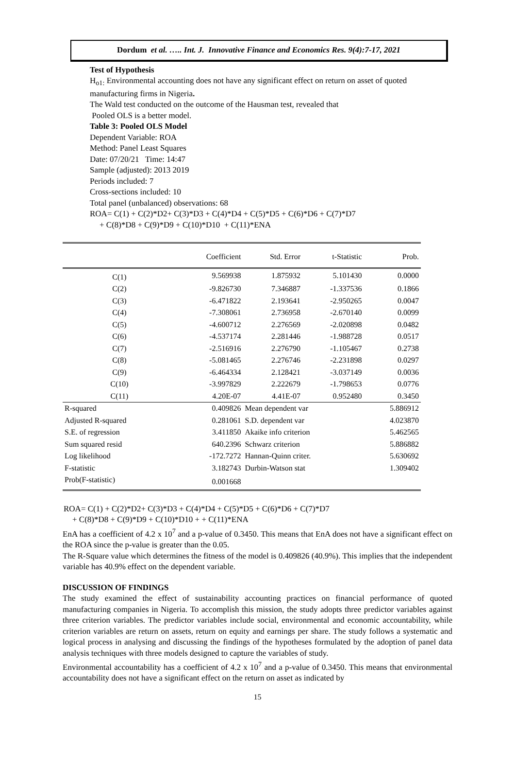Dordum et al. ….. Int. J. Innovative Finance and Economics Res. 9(4):7-17, 2021
Test of Hypothesis
H<sub>o1:</sub> Environmental accounting does not have any significant effect on return on asset of quoted manufacturing firms in Nigeria.
The Wald test conducted on the outcome of the Hausman test, revealed that
Pooled OLS is a better model.
Table 3: Pooled OLS Model
Dependent Variable: ROA
Method: Panel Least Squares
Date: 07/20/21 Time: 14:47
Sample (adjusted): 2013 2019
Periods included: 7
Cross-sections included: 10
Total panel (unbalanced) observations: 68
ROA= C(1) + C(2)*D2+ C(3)*D3 + C(4)*D4 + C(5)*D5 + C(6)*D6 + C(7)*D7
+ C(8)*D8 + C(9)*D9 + C(10)*D10 + C(11)*ENA
| | Coefficient | Std. Error | t-Statistic | Prob. |
| --- | --- | --- | --- | --- |
| C(1) | 9.569938 | 1.875932 | 5.101430 | 0.0000 |
| C(2) | -9.826730 | 7.346887 | -1.337536 | 0.1866 |
| C(3) | -6.471822 | 2.193641 | -2.950265 | 0.0047 |
| C(4) | -7.308061 | 2.736958 | -2.670140 | 0.0099 |
| C(5) | -4.600712 | 2.276569 | -2.020898 | 0.0482 |
| C(6) | -4.537174 | 2.281446 | -1.988728 | 0.0517 |
| C(7) | -2.516916 | 2.276790 | -1.105467 | 0.2738 |
| C(8) | -5.081465 | 2.276746 | -2.231898 | 0.0297 |
| C(9) | -6.464334 | 2.128421 | -3.037149 | 0.0036 |
| C(10) | -3.997829 | 2.222679 | -1.798653 | 0.0776 |
| C(11) | 4.20E-07 | 4.41E-07 | 0.952480 | 0.3450 |
| R-squared | 0.409826 | Mean dependent var | | 5.886912 |
| Adjusted R-squared | 0.281061 | S.D. dependent var | | 4.023870 |
| S.E. of regression | 3.411850 | Akaike info criterion | | 5.462565 |
| Sum squared resid | 640.2396 | Schwarz criterion | | 5.886882 |
| Log likelihood | -172.7272 | Hannan-Quinn criter. | | 5.630692 |
| F-statistic | 3.182743 | Durbin-Watson stat | | 1.309402 |
| Prob(F-statistic) | 0.001668 | | | |
ROA= C(1) + C(2)*D2+ C(3)*D3 + C(4)*D4 + C(5)*D5 + C(6)*D6 + C(7)*D7
+ C(8)*D8 + C(9)*D9 + C(10)*D10 + + C(11)*ENA
EnA has a coefficient of 4.2 x 10<sup>7</sup> and a p-value of 0.3450. This means that EnA does not have a significant effect on the ROA since the p-value is greater than the 0.05.
The R-Square value which determines the fitness of the model is 0.409826 (40.9%). This implies that the independent variable has 40.9% effect on the dependent variable.
DISCUSSION OF FINDINGS
The study examined the effect of sustainability accounting practices on financial performance of quoted manufacturing companies in Nigeria. To accomplish this mission, the study adopts three predictor variables against three criterion variables. The predictor variables include social, environmental and economic accountability, while criterion variables are return on assets, return on equity and earnings per share. The study follows a systematic and logical process in analysing and discussing the findings of the hypotheses formulated by the adoption of panel data analysis techniques with three models designed to capture the variables of study.
Environmental accountability has a coefficient of 4.2 x 10<sup>7</sup> and a p-value of 0.3450. This means that environmental accountability does not have a significant effect on the return on asset as indicated by
15